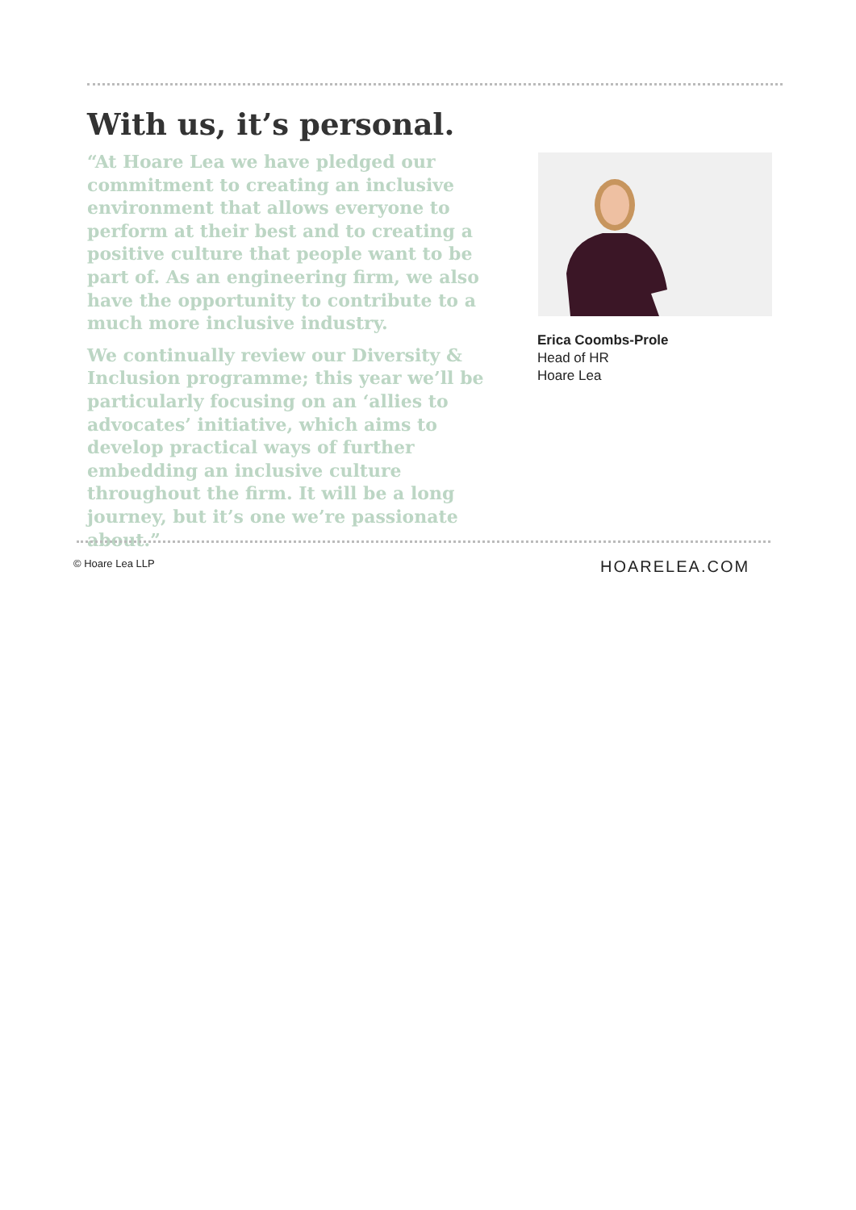With us, it’s personal.
“At Hoare Lea we have pledged our commitment to creating an inclusive environment that allows everyone to perform at their best and to creating a positive culture that people want to be part of. As an engineering firm, we also have the opportunity to contribute to a much more inclusive industry.
We continually review our Diversity & Inclusion programme; this year we’ll be particularly focusing on an ‘allies to advocates’ initiative, which aims to develop practical ways of further embedding an inclusive culture throughout the firm. It will be a long journey, but it’s one we’re passionate about.”
Erica Coombs-Prole
Head of HR
Hoare Lea
© Hoare Lea LLP HOARELEA.COM